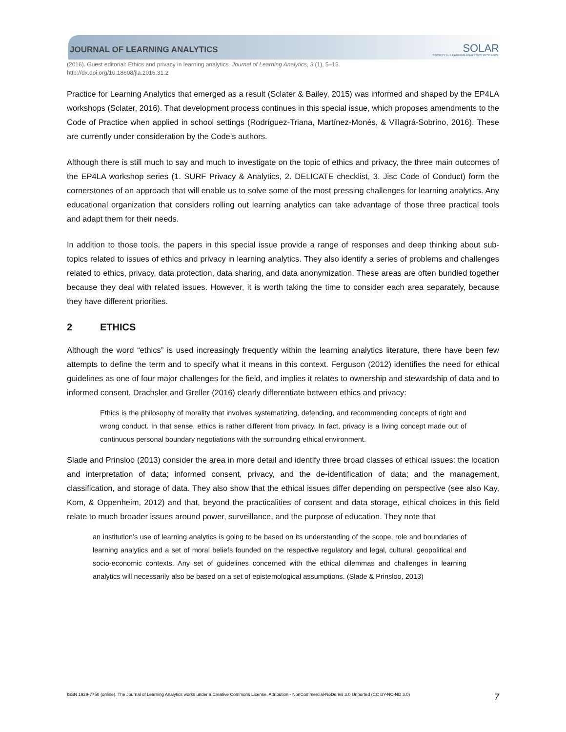JOURNAL OF LEARNING ANALYTICS
SOLAR
SOCIETY for LEARNING ANALYTICS RESEARCH
(2016). Guest editorial: Ethics and privacy in learning analytics. Journal of Learning Analytics, 3 (1), 5–15.
http://dx.doi.org/10.18608/jla.2016.31.2
Practice for Learning Analytics that emerged as a result (Sclater & Bailey, 2015) was informed and shaped by the EP4LA workshops (Sclater, 2016). That development process continues in this special issue, which proposes amendments to the Code of Practice when applied in school settings (Rodríguez-Triana, Martínez-Monés, & Villagrá-Sobrino, 2016). These are currently under consideration by the Code’s authors.
Although there is still much to say and much to investigate on the topic of ethics and privacy, the three main outcomes of the EP4LA workshop series (1. SURF Privacy & Analytics, 2. DELICATE checklist, 3. Jisc Code of Conduct) form the cornerstones of an approach that will enable us to solve some of the most pressing challenges for learning analytics. Any educational organization that considers rolling out learning analytics can take advantage of those three practical tools and adapt them for their needs.
In addition to those tools, the papers in this special issue provide a range of responses and deep thinking about sub-topics related to issues of ethics and privacy in learning analytics. They also identify a series of problems and challenges related to ethics, privacy, data protection, data sharing, and data anonymization. These areas are often bundled together because they deal with related issues. However, it is worth taking the time to consider each area separately, because they have different priorities.
2 ETHICS
Although the word “ethics” is used increasingly frequently within the learning analytics literature, there have been few attempts to define the term and to specify what it means in this context. Ferguson (2012) identifies the need for ethical guidelines as one of four major challenges for the field, and implies it relates to ownership and stewardship of data and to informed consent. Drachsler and Greller (2016) clearly differentiate between ethics and privacy:
Ethics is the philosophy of morality that involves systematizing, defending, and recommending concepts of right and wrong conduct. In that sense, ethics is rather different from privacy. In fact, privacy is a living concept made out of continuous personal boundary negotiations with the surrounding ethical environment.
Slade and Prinsloo (2013) consider the area in more detail and identify three broad classes of ethical issues: the location and interpretation of data; informed consent, privacy, and the de-identification of data; and the management, classification, and storage of data. They also show that the ethical issues differ depending on perspective (see also Kay, Kom, & Oppenheim, 2012) and that, beyond the practicalities of consent and data storage, ethical choices in this field relate to much broader issues around power, surveillance, and the purpose of education. They note that
an institution’s use of learning analytics is going to be based on its understanding of the scope, role and boundaries of learning analytics and a set of moral beliefs founded on the respective regulatory and legal, cultural, geopolitical and socio-economic contexts. Any set of guidelines concerned with the ethical dilemmas and challenges in learning analytics will necessarily also be based on a set of epistemological assumptions. (Slade & Prinsloo, 2013)
ISSN 1929-7750 (online). The Journal of Learning Analytics works under a Creative Commons License, Attribution - NonCommercial-NoDerivs 3.0 Unported (CC BY-NC-ND 3.0) 7